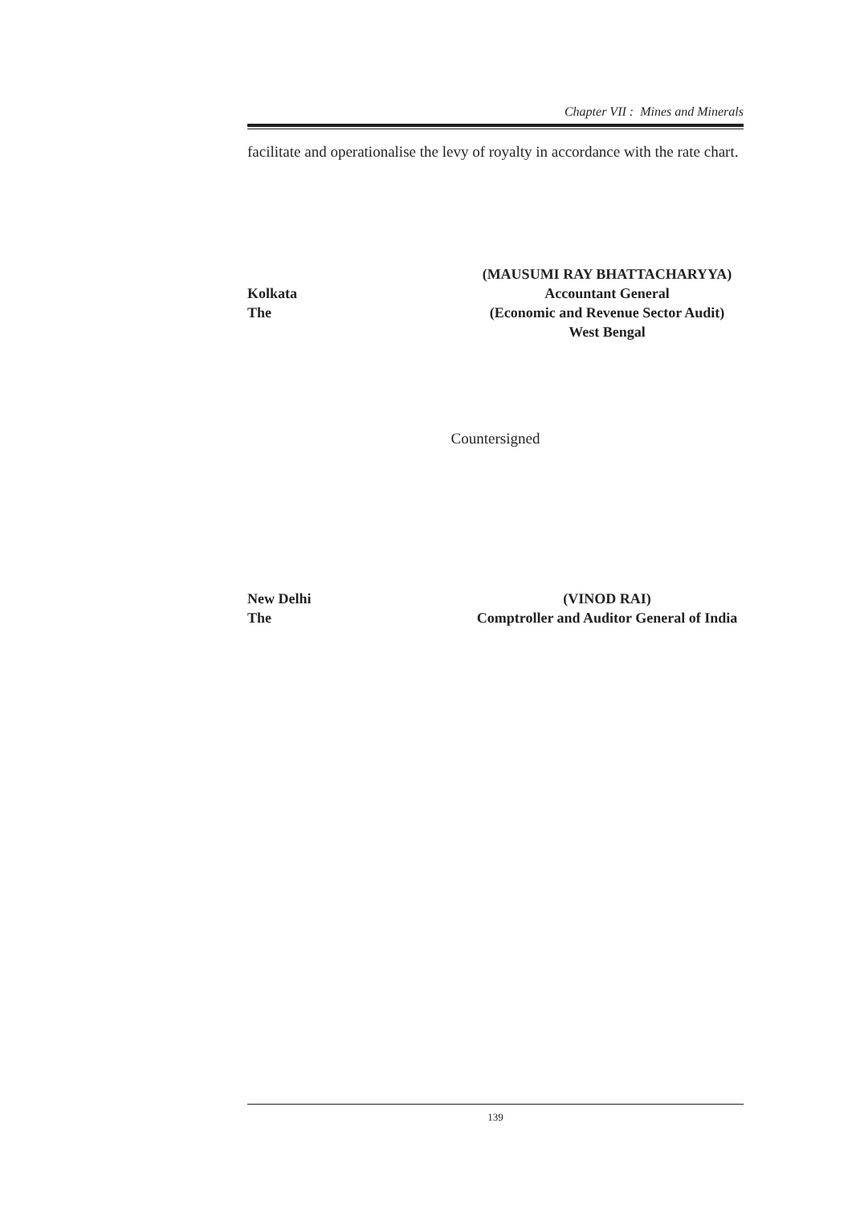Chapter VII : Mines and Minerals
facilitate and operationalise the levy of royalty in accordance with the rate chart.
(MAUSUMI RAY BHATTACHARYYA)
Kolkata Accountant General
The (Economic and Revenue Sector Audit)
West Bengal
Countersigned
New Delhi (VINOD RAI)
The Comptroller and Auditor General of India
139